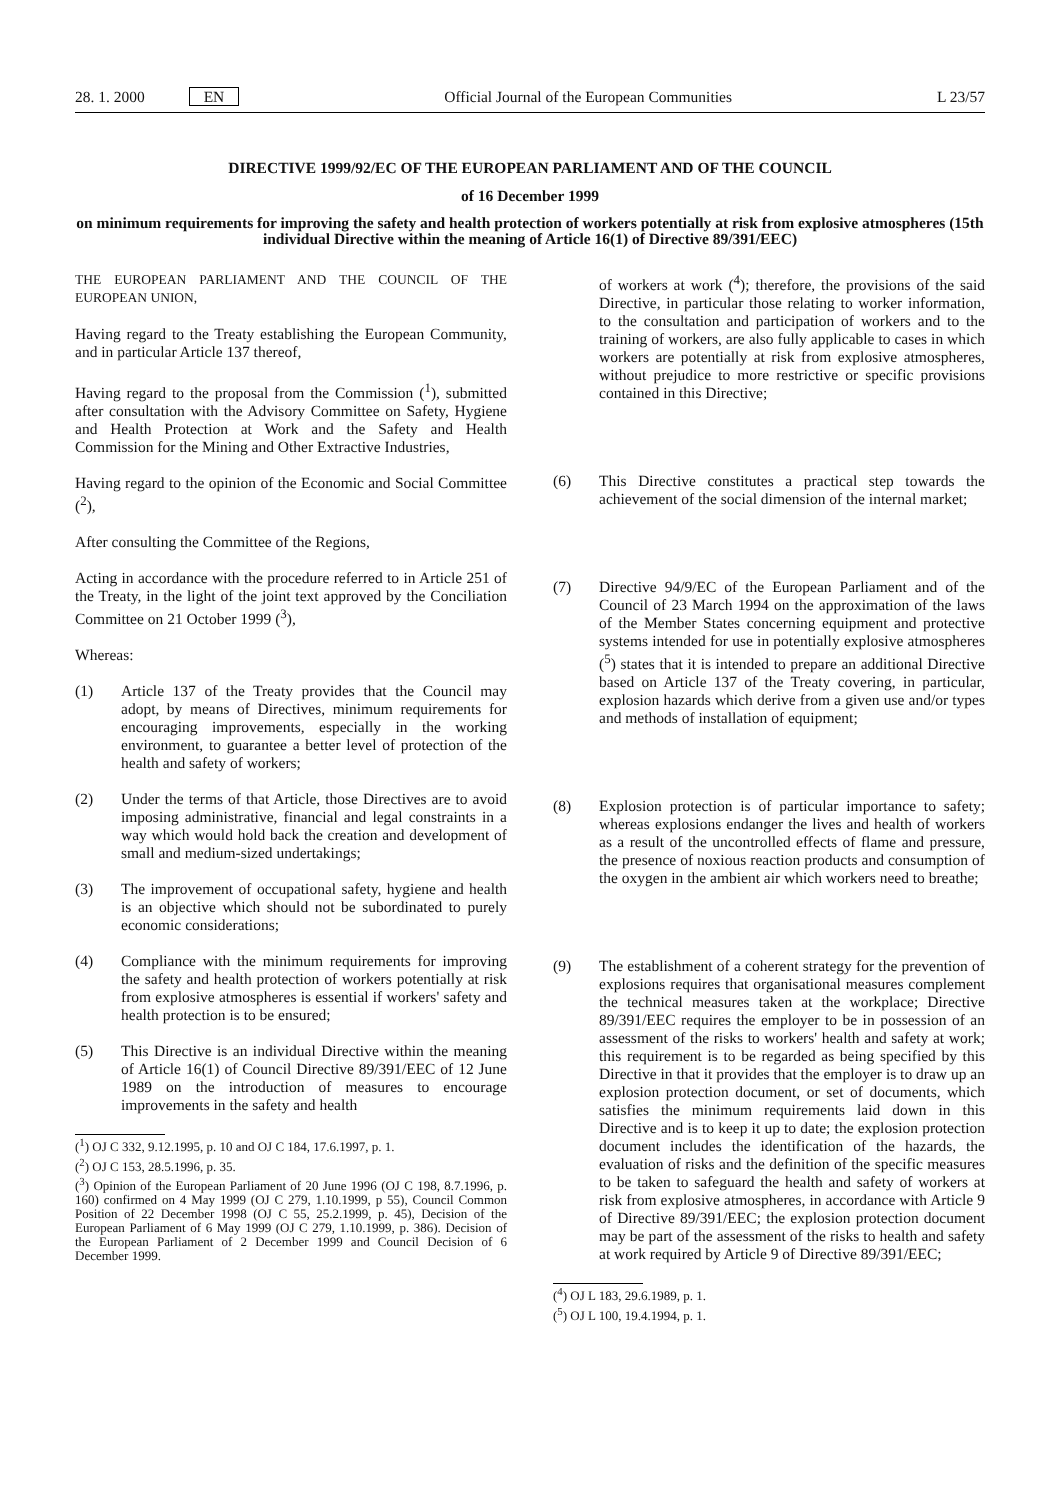28. 1. 2000 EN Official Journal of the European Communities L 23/57
DIRECTIVE 1999/92/EC OF THE EUROPEAN PARLIAMENT AND OF THE COUNCIL
of 16 December 1999
on minimum requirements for improving the safety and health protection of workers potentially at risk from explosive atmospheres (15th individual Directive within the meaning of Article 16(1) of Directive 89/391/EEC)
THE EUROPEAN PARLIAMENT AND THE COUNCIL OF THE EUROPEAN UNION,
Having regard to the Treaty establishing the European Community, and in particular Article 137 thereof,
Having regard to the proposal from the Commission (<sup>1</sup>), submitted after consultation with the Advisory Committee on Safety, Hygiene and Health Protection at Work and the Safety and Health Commission for the Mining and Other Extractive Industries,
Having regard to the opinion of the Economic and Social Committee (<sup>2</sup>),
After consulting the Committee of the Regions,
Acting in accordance with the procedure referred to in Article 251 of the Treaty, in the light of the joint text approved by the Conciliation Committee on 21 October 1999 (<sup>3</sup>),
Whereas:
(1) Article 137 of the Treaty provides that the Council may adopt, by means of Directives, minimum requirements for encouraging improvements, especially in the working environment, to guarantee a better level of protection of the health and safety of workers;
(2) Under the terms of that Article, those Directives are to avoid imposing administrative, financial and legal constraints in a way which would hold back the creation and development of small and medium-sized undertakings;
(3) The improvement of occupational safety, hygiene and health is an objective which should not be subordinated to purely economic considerations;
(4) Compliance with the minimum requirements for improving the safety and health protection of workers potentially at risk from explosive atmospheres is essential if workers' safety and health protection is to be ensured;
(5) This Directive is an individual Directive within the meaning of Article 16(1) of Council Directive 89/391/EEC of 12 June 1989 on the introduction of measures to encourage improvements in the safety and health
(<sup>1</sup>) OJ C 332, 9.12.1995, p. 10 and OJ C 184, 17.6.1997, p. 1.
(<sup>2</sup>) OJ C 153, 28.5.1996, p. 35.
(<sup>3</sup>) Opinion of the European Parliament of 20 June 1996 (OJ C 198, 8.7.1996, p. 160) confirmed on 4 May 1999 (OJ C 279, 1.10.1999, p 55), Council Common Position of 22 December 1998 (OJ C 55, 25.2.1999, p. 45), Decision of the European Parliament of 6 May 1999 (OJ C 279, 1.10.1999, p. 386). Decision of the European Parliament of 2 December 1999 and Council Decision of 6 December 1999.
of workers at work (<sup>4</sup>); therefore, the provisions of the said Directive, in particular those relating to worker information, to the consultation and participation of workers and to the training of workers, are also fully applicable to cases in which workers are potentially at risk from explosive atmospheres, without prejudice to more restrictive or specific provisions contained in this Directive;
(6) This Directive constitutes a practical step towards the achievement of the social dimension of the internal market;
(7) Directive 94/9/EC of the European Parliament and of the Council of 23 March 1994 on the approximation of the laws of the Member States concerning equipment and protective systems intended for use in potentially explosive atmospheres (<sup>5</sup>) states that it is intended to prepare an additional Directive based on Article 137 of the Treaty covering, in particular, explosion hazards which derive from a given use and/or types and methods of installation of equipment;
(8) Explosion protection is of particular importance to safety; whereas explosions endanger the lives and health of workers as a result of the uncontrolled effects of flame and pressure, the presence of noxious reaction products and consumption of the oxygen in the ambient air which workers need to breathe;
(9) The establishment of a coherent strategy for the prevention of explosions requires that organisational measures complement the technical measures taken at the workplace; Directive 89/391/EEC requires the employer to be in possession of an assessment of the risks to workers' health and safety at work; this requirement is to be regarded as being specified by this Directive in that it provides that the employer is to draw up an explosion protection document, or set of documents, which satisfies the minimum requirements laid down in this Directive and is to keep it up to date; the explosion protection document includes the identification of the hazards, the evaluation of risks and the definition of the specific measures to be taken to safeguard the health and safety of workers at risk from explosive atmospheres, in accordance with Article 9 of Directive 89/391/EEC; the explosion protection document may be part of the assessment of the risks to health and safety at work required by Article 9 of Directive 89/391/EEC;
(<sup>4</sup>) OJ L 183, 29.6.1989, p. 1.
(<sup>5</sup>) OJ L 100, 19.4.1994, p. 1.